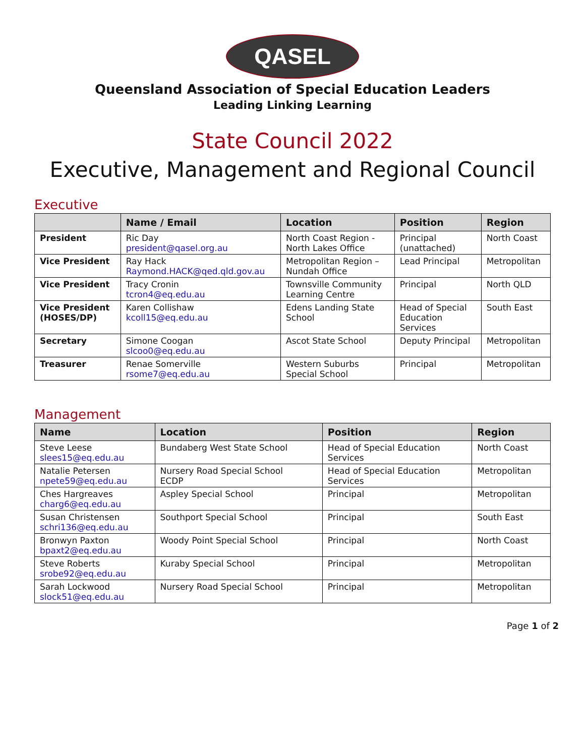QASEL
Queensland Association of Special Education Leaders
Leading Linking Learning
State Council 2022
Executive, Management and Regional Council
Executive
| | Name / Email | Location | Position | Region |
| --- | --- | --- | --- | --- |
| President | Ric Day president@qasel.org.au | North Coast Region - North Lakes Office | Principal (unattached) | North Coast |
| Vice President | Ray Hack Raymond.HACK@qed.qld.gov.au | Metropolitan Region – Nundah Office | Lead Principal | Metropolitan |
| Vice President | Tracy Cronin tcron4@eq.edu.au | Townsville Community Learning Centre | Principal | North QLD |
| Vice President (HOSES/DP) | Karen Collishaw kcoll15@eq.edu.au | Edens Landing State School | Head of Special Education Services | South East |
| Secretary | Simone Coogan slcoo0@eq.edu.au | Ascot State School | Deputy Principal | Metropolitan |
| Treasurer | Renae Somerville rsome7@eq.edu.au | Western Suburbs Special School | Principal | Metropolitan |
Management
| Name | Location | Position | Region |
| --- | --- | --- | --- |
| Steve Leese slees15@eq.edu.au | Bundaberg West State School | Head of Special Education Services | North Coast |
| Natalie Petersen npete59@eq.edu.au | Nursery Road Special School ECDP | Head of Special Education Services | Metropolitan |
| Ches Hargreaves charg6@eq.edu.au | Aspley Special School | Principal | Metropolitan |
| Susan Christensen schri136@eq.edu.au | Southport Special School | Principal | South East |
| Bronwyn Paxton bpaxt2@eq.edu.au | Woody Point Special School | Principal | North Coast |
| Steve Roberts srobe92@eq.edu.au | Kuraby Special School | Principal | Metropolitan |
| Sarah Lockwood slock51@eq.edu.au | Nursery Road Special School | Principal | Metropolitan |
Page 1 of 2